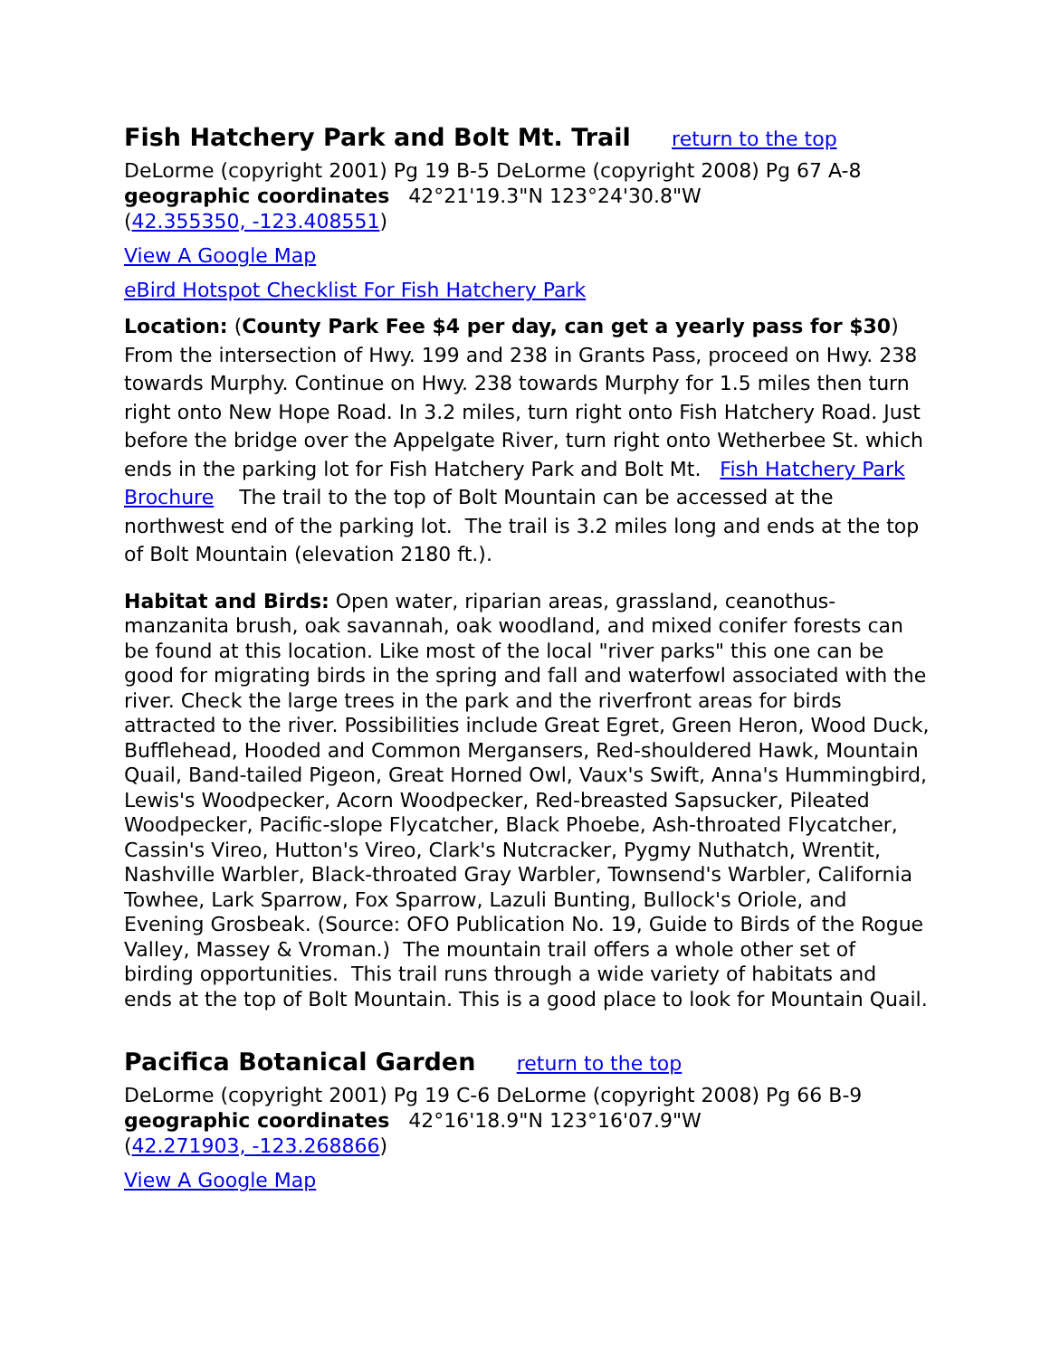Fish Hatchery Park and Bolt Mt. Trail return to the top
DeLorme (copyright 2001) Pg 19 B-5 DeLorme (copyright 2008) Pg 67 A-8
geographic coordinates 42°21'19.3"N 123°24'30.8"W
(42.355350, -123.408551)
View A Google Map
eBird Hotspot Checklist For Fish Hatchery Park
Location: (County Park Fee $4 per day, can get a yearly pass for $30) From the intersection of Hwy. 199 and 238 in Grants Pass, proceed on Hwy. 238 towards Murphy. Continue on Hwy. 238 towards Murphy for 1.5 miles then turn right onto New Hope Road. In 3.2 miles, turn right onto Fish Hatchery Road. Just before the bridge over the Appelgate River, turn right onto Wetherbee St. which ends in the parking lot for Fish Hatchery Park and Bolt Mt. Fish Hatchery Park Brochure The trail to the top of Bolt Mountain can be accessed at the northwest end of the parking lot. The trail is 3.2 miles long and ends at the top of Bolt Mountain (elevation 2180 ft.).
Habitat and Birds: Open water, riparian areas, grassland, ceanothus-manzanita brush, oak savannah, oak woodland, and mixed conifer forests can be found at this location. Like most of the local "river parks" this one can be good for migrating birds in the spring and fall and waterfowl associated with the river. Check the large trees in the park and the riverfront areas for birds attracted to the river. Possibilities include Great Egret, Green Heron, Wood Duck, Bufflehead, Hooded and Common Mergansers, Red-shouldered Hawk, Mountain Quail, Band-tailed Pigeon, Great Horned Owl, Vaux's Swift, Anna's Hummingbird, Lewis's Woodpecker, Acorn Woodpecker, Red-breasted Sapsucker, Pileated Woodpecker, Pacific-slope Flycatcher, Black Phoebe, Ash-throated Flycatcher, Cassin's Vireo, Hutton's Vireo, Clark's Nutcracker, Pygmy Nuthatch, Wrentit, Nashville Warbler, Black-throated Gray Warbler, Townsend's Warbler, California Towhee, Lark Sparrow, Fox Sparrow, Lazuli Bunting, Bullock's Oriole, and Evening Grosbeak. (Source: OFO Publication No. 19, Guide to Birds of the Rogue Valley, Massey & Vroman.) The mountain trail offers a whole other set of birding opportunities. This trail runs through a wide variety of habitats and ends at the top of Bolt Mountain. This is a good place to look for Mountain Quail.
Pacifica Botanical Garden return to the top
DeLorme (copyright 2001) Pg 19 C-6 DeLorme (copyright 2008) Pg 66 B-9
geographic coordinates 42°16'18.9"N 123°16'07.9"W
(42.271903, -123.268866)
View A Google Map